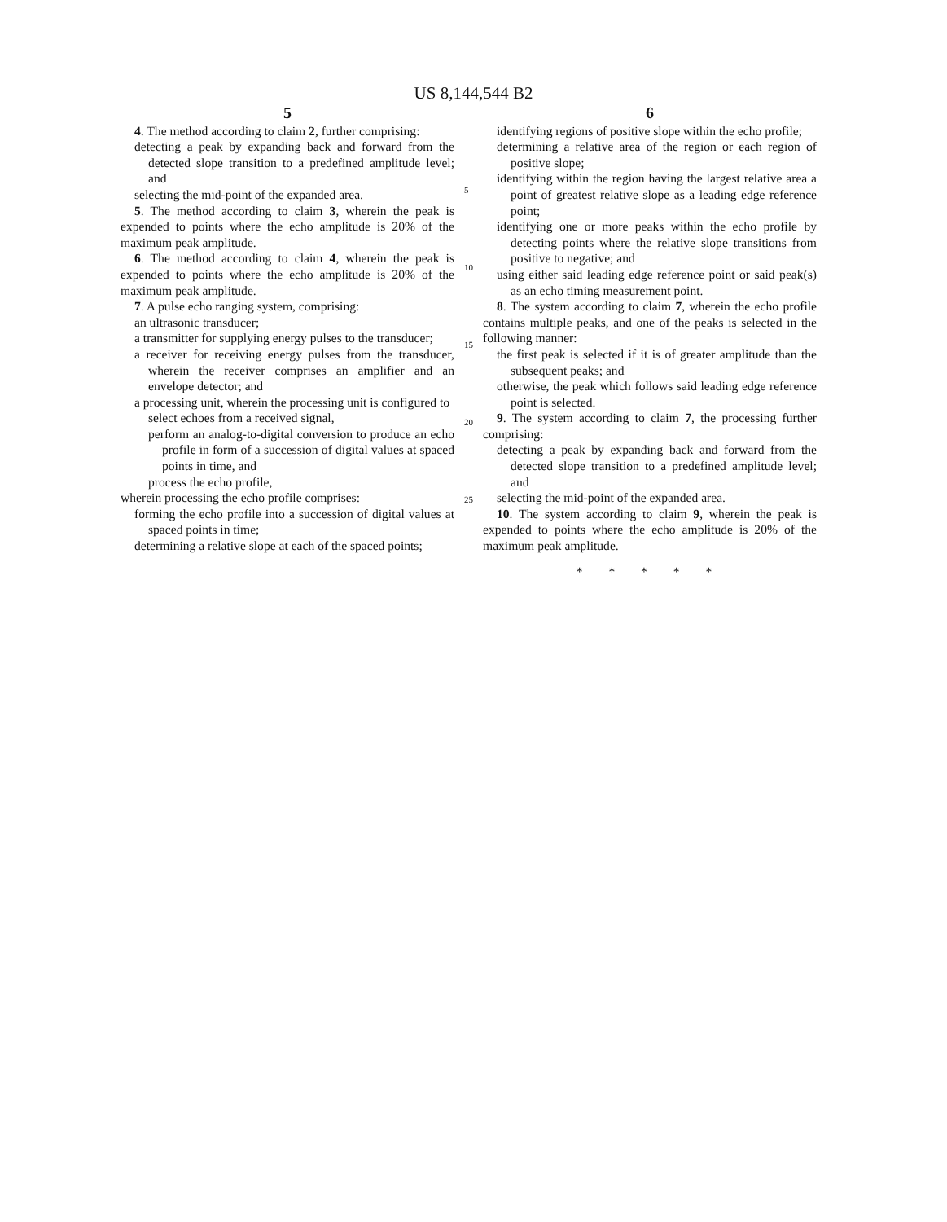US 8,144,544 B2
5
4. The method according to claim 2, further comprising:
detecting a peak by expanding back and forward from the detected slope transition to a predefined amplitude level; and
selecting the mid-point of the expanded area.
5. The method according to claim 3, wherein the peak is expended to points where the echo amplitude is 20% of the maximum peak amplitude.
6. The method according to claim 4, wherein the peak is expended to points where the echo amplitude is 20% of the maximum peak amplitude.
7. A pulse echo ranging system, comprising:
an ultrasonic transducer;
a transmitter for supplying energy pulses to the transducer;
a receiver for receiving energy pulses from the transducer, wherein the receiver comprises an amplifier and an envelope detector; and
a processing unit, wherein the processing unit is configured to
select echoes from a received signal,
perform an analog-to-digital conversion to produce an echo profile in form of a succession of digital values at spaced points in time, and
process the echo profile,
wherein processing the echo profile comprises:
forming the echo profile into a succession of digital values at spaced points in time;
determining a relative slope at each of the spaced points;
5
10
15
20
25
6
identifying regions of positive slope within the echo profile;
determining a relative area of the region or each region of positive slope;
identifying within the region having the largest relative area a point of greatest relative slope as a leading edge reference point;
identifying one or more peaks within the echo profile by detecting points where the relative slope transitions from positive to negative; and
using either said leading edge reference point or said peak(s) as an echo timing measurement point.
8. The system according to claim 7, wherein the echo profile contains multiple peaks, and one of the peaks is selected in the following manner:
the first peak is selected if it is of greater amplitude than the subsequent peaks; and
otherwise, the peak which follows said leading edge reference point is selected.
9. The system according to claim 7, the processing further comprising:
detecting a peak by expanding back and forward from the detected slope transition to a predefined amplitude level; and
selecting the mid-point of the expanded area.
10. The system according to claim 9, wherein the peak is expended to points where the echo amplitude is 20% of the maximum peak amplitude.
* * * * *